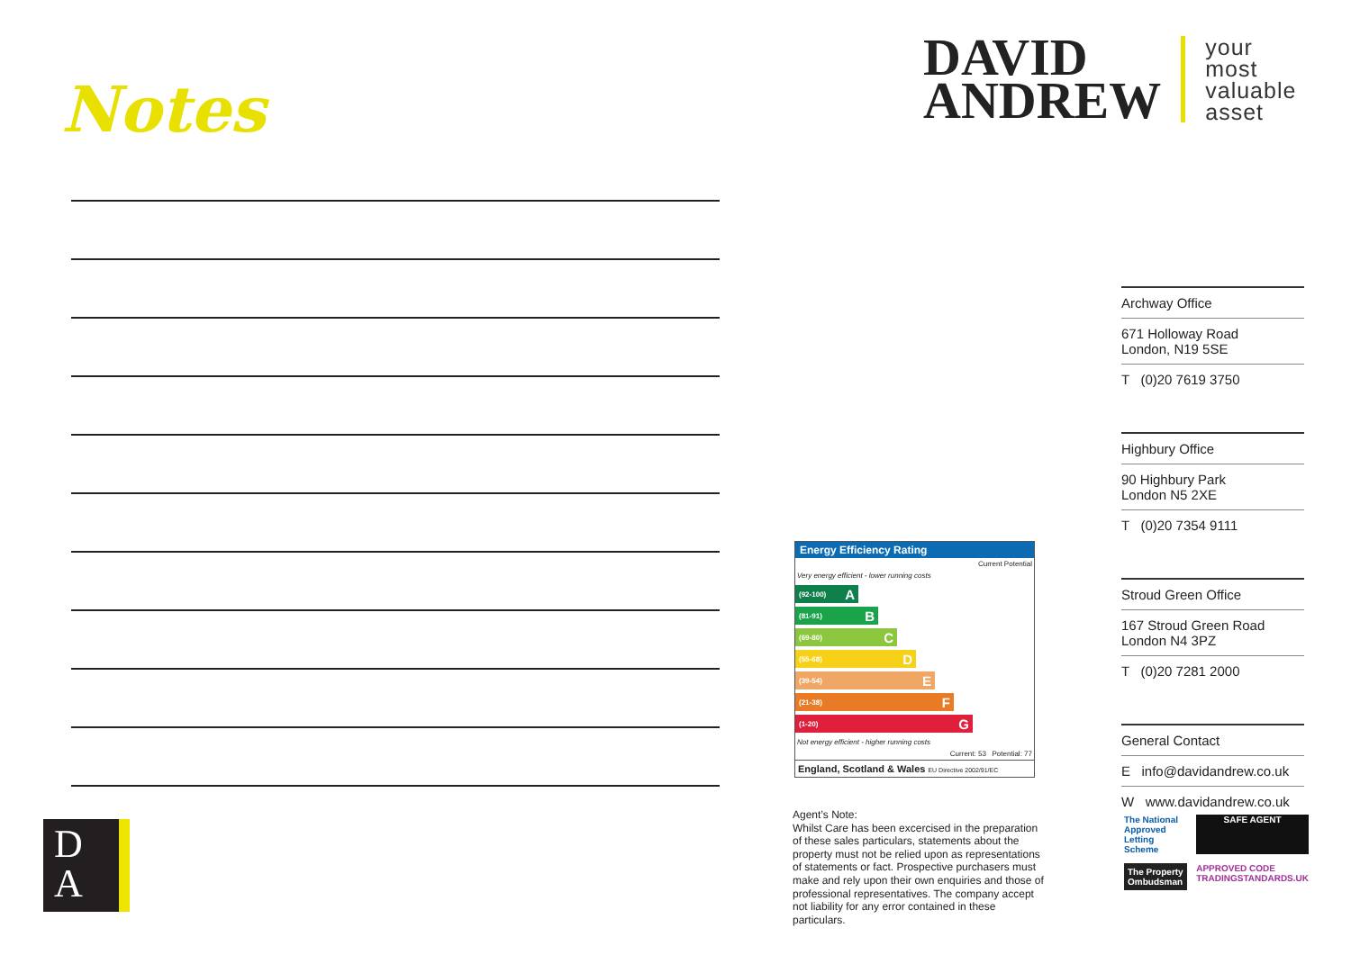Notes
D
A
DAVID
ANDREW
your
most
valuable
asset
Energy Efficiency Rating
Current Potential
Very energy efficient - lower running costs
(92-100) A
(81-91) B
(69-80) C
(55-68) D
(39-54) E
(21-38) F
(1-20) G
Not energy efficient - higher running costs
Current: 53 Potential: 77
England, Scotland & Wales EU Directive 2002/91/EC
Agent’s Note:
Whilst Care has been excercised in the preparation of these sales particulars, statements about the property must not be relied upon as representations of statements or fact. Prospective purchasers must make and rely upon their own enquiries and those of professional representatives. The company accept not liability for any error contained in these particulars.
Archway Office
671 Holloway Road
London, N19 5SE
T (0)20 7619 3750
Highbury Office
90 Highbury Park
London N5 2XE
T (0)20 7354 9111
Stroud Green Office
167 Stroud Green Road
London N4 3PZ
T (0)20 7281 2000
General Contact
E info@davidandrew.co.uk
W www.davidandrew.co.uk
The National Approved Letting Scheme
SAFE AGENT
The Property Ombudsman
APPROVED CODE TRADINGSTANDARDS.UK